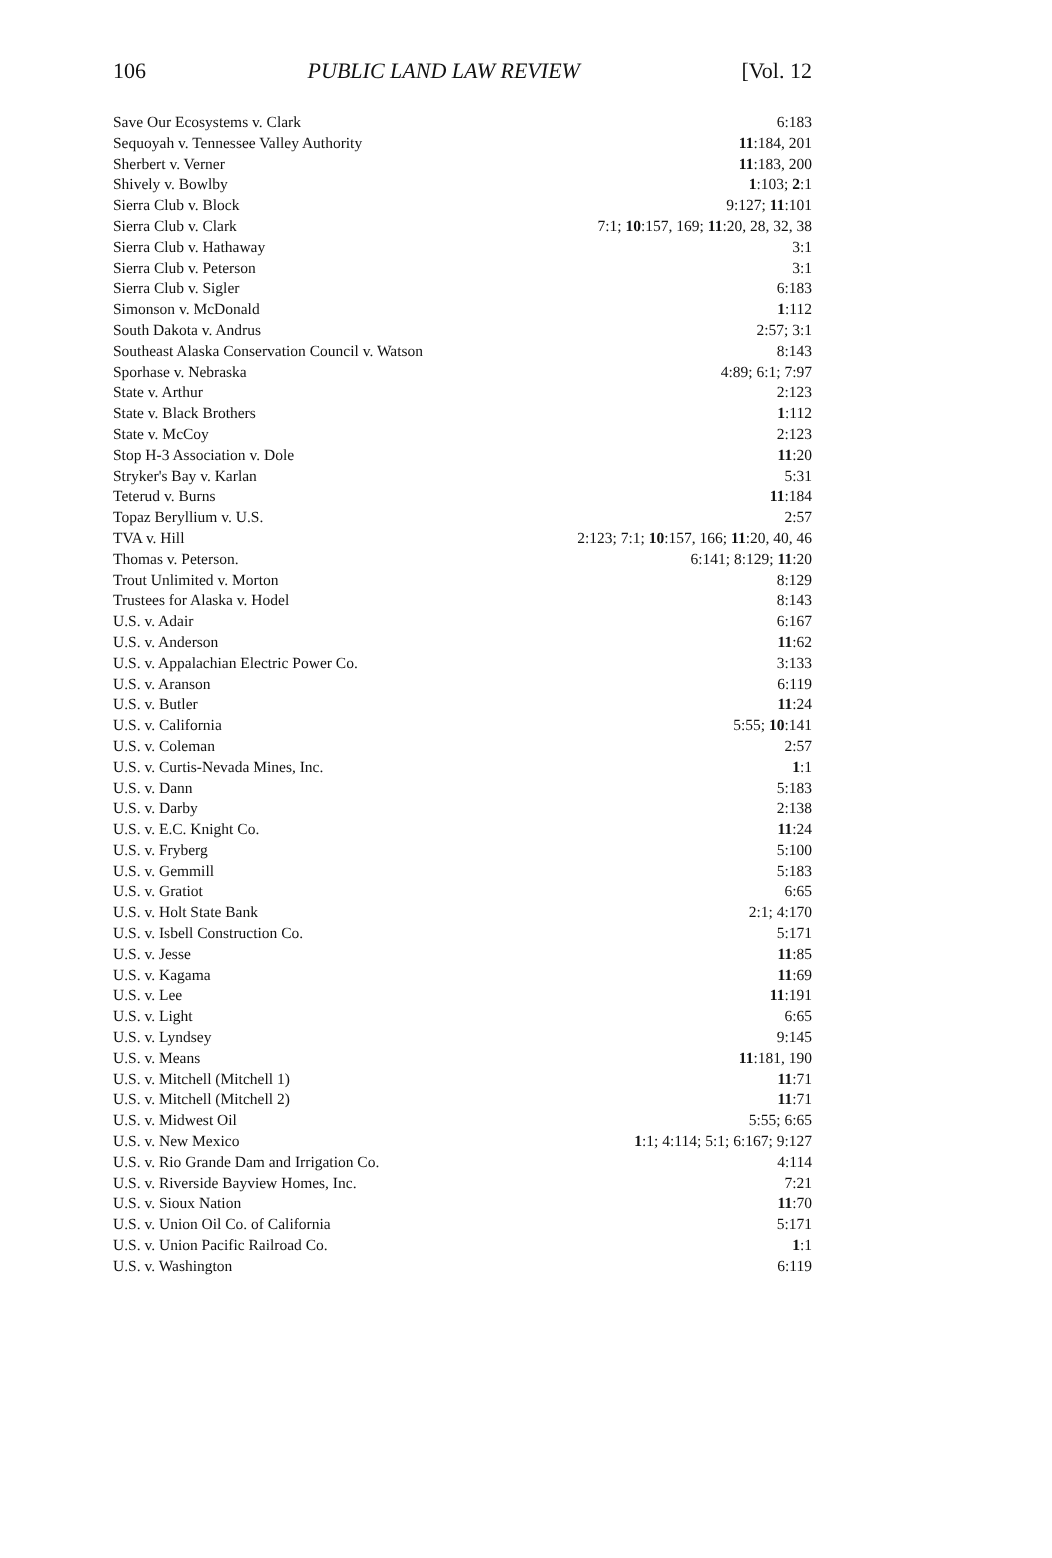106 PUBLIC LAND LAW REVIEW [Vol. 12
| Save Our Ecosystems v. Clark | 6:183 |
| Sequoyah v. Tennessee Valley Authority | 11 :184, 201 |
| Sherbert v. Verner | 11 :183, 200 |
| Shively v. Bowlby | 1 :103; 2 :1 |
| Sierra Club v. Block | 9:127; 11 :101 |
| Sierra Club v. Clark | 7:1; 10 :157, 169; 11 :20, 28, 32, 38 |
| Sierra Club v. Hathaway | 3:1 |
| Sierra Club v. Peterson | 3:1 |
| Sierra Club v. Sigler | 6:183 |
| Simonson v. McDonald | 1 :112 |
| South Dakota v. Andrus | 2:57; 3:1 |
| Southeast Alaska Conservation Council v. Watson | 8:143 |
| Sporhase v. Nebraska | 4:89; 6:1; 7:97 |
| State v. Arthur | 2:123 |
| State v. Black Brothers | 1 :112 |
| State v. McCoy | 2:123 |
| Stop H-3 Association v. Dole | 11 :20 |
| Stryker's Bay v. Karlan | 5:31 |
| Teterud v. Burns | 11 :184 |
| Topaz Beryllium v. U.S. | 2:57 |
| TVA v. Hill | 2:123; 7:1; 10 :157, 166; 11 :20, 40, 46 |
| Thomas v. Peterson. | 6:141; 8:129; 11 :20 |
| Trout Unlimited v. Morton | 8:129 |
| Trustees for Alaska v. Hodel | 8:143 |
| U.S. v. Adair | 6:167 |
| U.S. v. Anderson | 11 :62 |
| U.S. v. Appalachian Electric Power Co. | 3:133 |
| U.S. v. Aranson | 6:119 |
| U.S. v. Butler | 11 :24 |
| U.S. v. California | 5:55; 10 :141 |
| U.S. v. Coleman | 2:57 |
| U.S. v. Curtis-Nevada Mines, Inc. | 1 :1 |
| U.S. v. Dann | 5:183 |
| U.S. v. Darby | 2:138 |
| U.S. v. E.C. Knight Co. | 11 :24 |
| U.S. v. Fryberg | 5:100 |
| U.S. v. Gemmill | 5:183 |
| U.S. v. Gratiot | 6:65 |
| U.S. v. Holt State Bank | 2:1; 4:170 |
| U.S. v. Isbell Construction Co. | 5:171 |
| U.S. v. Jesse | 11 :85 |
| U.S. v. Kagama | 11 :69 |
| U.S. v. Lee | 11 :191 |
| U.S. v. Light | 6:65 |
| U.S. v. Lyndsey | 9:145 |
| U.S. v. Means | 11 :181, 190 |
| U.S. v. Mitchell (Mitchell 1) | 11 :71 |
| U.S. v. Mitchell (Mitchell 2) | 11 :71 |
| U.S. v. Midwest Oil | 5:55; 6:65 |
| U.S. v. New Mexico | 1 :1; 4:114; 5:1; 6:167; 9:127 |
| U.S. v. Rio Grande Dam and Irrigation Co. | 4:114 |
| U.S. v. Riverside Bayview Homes, Inc. | 7:21 |
| U.S. v. Sioux Nation | 11 :70 |
| U.S. v. Union Oil Co. of California | 5:171 |
| U.S. v. Union Pacific Railroad Co. | 1 :1 |
| U.S. v. Washington | 6:119 |